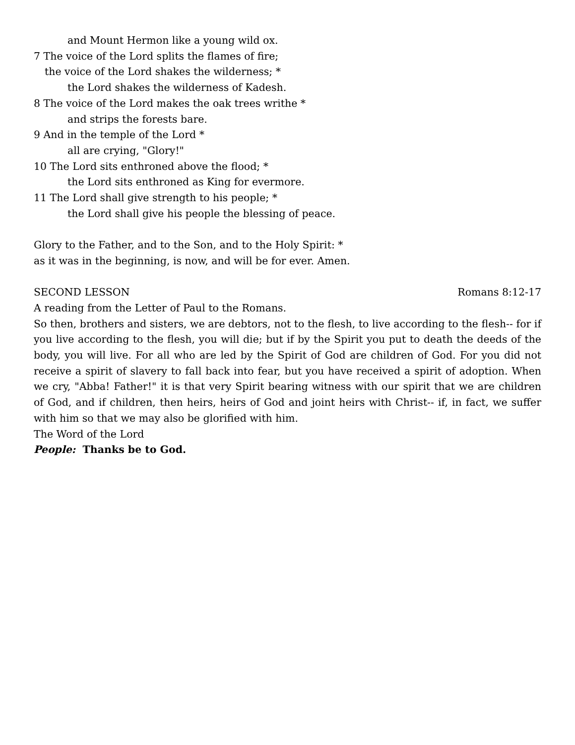and Mount Hermon like a young wild ox.
7 The voice of the Lord splits the flames of fire;
the voice of the Lord shakes the wilderness; *
the Lord shakes the wilderness of Kadesh.
8 The voice of the Lord makes the oak trees writhe *
and strips the forests bare.
9 And in the temple of the Lord *
all are crying, "Glory!"
10 The Lord sits enthroned above the flood; *
the Lord sits enthroned as King for evermore.
11 The Lord shall give strength to his people; *
the Lord shall give his people the blessing of peace.
Glory to the Father, and to the Son, and to the Holy Spirit: *
as it was in the beginning, is now, and will be for ever. Amen.
SECOND LESSON Romans 8:12-17
A reading from the Letter of Paul to the Romans.
So then, brothers and sisters, we are debtors, not to the flesh, to live according to the flesh-- for if you live according to the flesh, you will die; but if by the Spirit you put to death the deeds of the body, you will live. For all who are led by the Spirit of God are children of God. For you did not receive a spirit of slavery to fall back into fear, but you have received a spirit of adoption. When we cry, "Abba! Father!" it is that very Spirit bearing witness with our spirit that we are children of God, and if children, then heirs, heirs of God and joint heirs with Christ-- if, in fact, we suffer with him so that we may also be glorified with him.
The Word of the Lord
People: Thanks be to God.